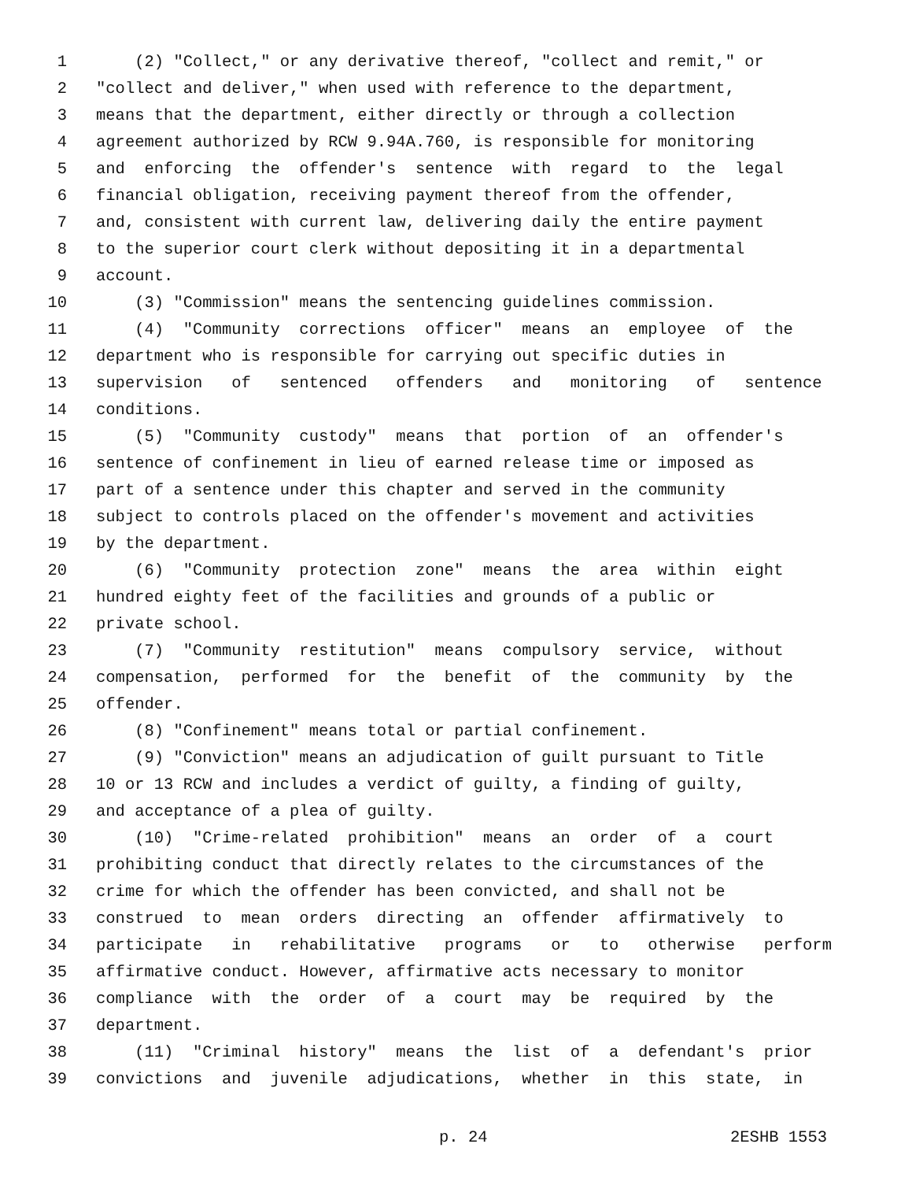1 (2) "Collect," or any derivative thereof, "collect and remit," or
2 "collect and deliver," when used with reference to the department,
3 means that the department, either directly or through a collection
4 agreement authorized by RCW 9.94A.760, is responsible for monitoring
5 and enforcing the offender's sentence with regard to the legal
6 financial obligation, receiving payment thereof from the offender,
7 and, consistent with current law, delivering daily the entire payment
8 to the superior court clerk without depositing it in a departmental
9 account.
10 (3) "Commission" means the sentencing guidelines commission.
11 (4) "Community corrections officer" means an employee of the
12 department who is responsible for carrying out specific duties in
13 supervision of sentenced offenders and monitoring of sentence
14 conditions.
15 (5) "Community custody" means that portion of an offender's
16 sentence of confinement in lieu of earned release time or imposed as
17 part of a sentence under this chapter and served in the community
18 subject to controls placed on the offender's movement and activities
19 by the department.
20 (6) "Community protection zone" means the area within eight
21 hundred eighty feet of the facilities and grounds of a public or
22 private school.
23 (7) "Community restitution" means compulsory service, without
24 compensation, performed for the benefit of the community by the
25 offender.
26 (8) "Confinement" means total or partial confinement.
27 (9) "Conviction" means an adjudication of guilt pursuant to Title
28 10 or 13 RCW and includes a verdict of guilty, a finding of guilty,
29 and acceptance of a plea of guilty.
30 (10) "Crime-related prohibition" means an order of a court
31 prohibiting conduct that directly relates to the circumstances of the
32 crime for which the offender has been convicted, and shall not be
33 construed to mean orders directing an offender affirmatively to
34 participate in rehabilitative programs or to otherwise perform
35 affirmative conduct. However, affirmative acts necessary to monitor
36 compliance with the order of a court may be required by the
37 department.
38 (11) "Criminal history" means the list of a defendant's prior
39 convictions and juvenile adjudications, whether in this state, in
p. 24 2ESHB 1553